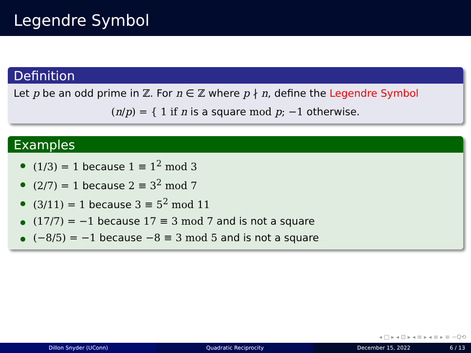Legendre Symbol
Definition
Let p be an odd prime in ℤ. For n ∈ ℤ where p ∤ n, define the Legendre Symbol
(n/p) = { 1 if n is a square mod p; −1 otherwise.
Examples
(1/3) = 1 because 1 ≡ 1<sup>2</sup> mod 3
(2/7) = 1 because 2 ≡ 3<sup>2</sup> mod 7
(3/11) = 1 because 3 ≡ 5<sup>2</sup> mod 11
(17/7) = −1 because 17 ≡ 3 mod 7 and is not a square
(−8/5) = −1 because −8 ≡ 3 mod 5 and is not a square
◂ □ ▸ ◂ ⊡ ▸ ◂ ≡ ▸ ◂ ≡ ▸ ≡ ∽Q⟲
Dillon Snyder (UConn) Quadratic Reciprocity December 15, 2022 6 / 13